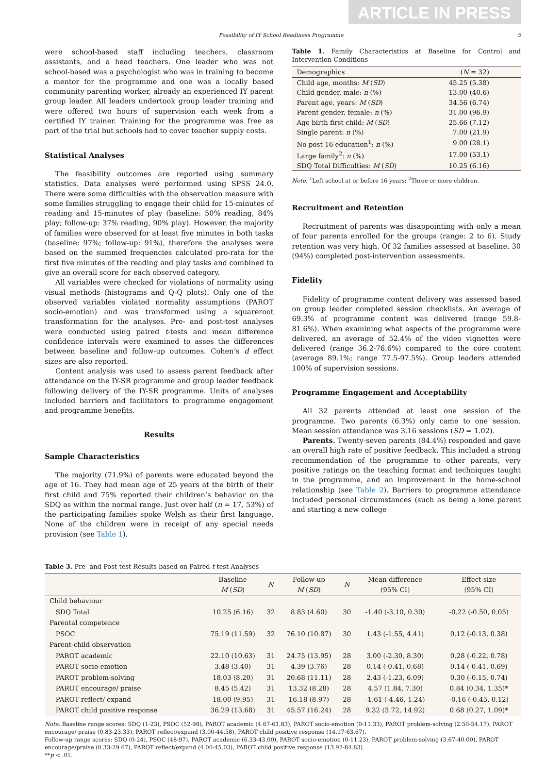ARTICLE IN PRESS
Feasibility of IY School Readiness Programme 5
were school-based staff including teachers, classroom assistants, and a head teachers. One leader who was not school-based was a psychologist who was in training to become a mentor for the programme and one was a locally based community parenting worker, already an experienced IY parent group leader. All leaders undertook group leader training and were offered two hours of supervision each week from a certified IY trainer. Training for the programme was free as part of the trial but schools had to cover teacher supply costs.
Statistical Analyses
The feasibility outcomes are reported using summary statistics. Data analyses were performed using SPSS 24.0. There were some difficulties with the observation measure with some families struggling to engage their child for 15-minutes of reading and 15-minutes of play (baseline: 50% reading, 84% play; follow-up: 37% reading, 90% play). However, the majority of families were observed for at least five minutes in both tasks (baseline: 97%; follow-up: 91%), therefore the analyses were based on the summed frequencies calculated pro-rata for the first five minutes of the reading and play tasks and combined to give an overall score for each observed category.
All variables were checked for violations of normality using visual methods (histograms and Q-Q plots). Only one of the observed variables violated normality assumptions (PAROT socio-emotion) and was transformed using a squareroot transformation for the analyses. Pre- and post-test analyses were conducted using paired t-tests and mean difference confidence intervals were examined to asses the differences between baseline and follow-up outcomes. Cohen’s d effect sizes are also reported.
Content analysis was used to assess parent feedback after attendance on the IY-SR programme and group leader feedback following delivery of the IY-SR programme. Units of analyses included barriers and facilitators to programme engagement and programme benefits.
Results
Sample Characteristics
The majority (71.9%) of parents were educated beyond the age of 16. They had mean age of 25 years at the birth of their first child and 75% reported their children’s behavior on the SDQ as within the normal range. Just over half (n = 17, 53%) of the participating families spoke Welsh as their first language. None of the children were in receipt of any special needs provision (see Table 1).
Table 1. Family Characteristics at Baseline for Control and Intervention Conditions
| Demographics | ( N = 32) |
| --- | --- |
| Child age, months: M ( SD ) | 45.25 (5.38) |
| Child gender, male: n (%) | 13.00 (40.6) |
| Parent age, years: M ( SD ) | 34.56 (6.74) |
| Parent gender, female: n (%) | 31.00 (96.9) |
| Age birth first child: M ( SD ) | 25.66 (7.12) |
| Single parent: n (%) | 7.00 (21.9) |
| No post 16 education<sup>1</sup>: n (%) | 9.00 (28.1) |
| Large family<sup>2</sup>: n (%) | 17.00 (53.1) |
| SDQ Total Difficulties: M ( SD ) | 10.25 (6.16) |
Note. <sup>1</sup>Left school at or before 16 years; <sup>2</sup>Three or more children.
Recruitment and Retention
Recruitment of parents was disappointing with only a mean of four parents enrolled for the groups (range: 2 to 6). Study retention was very high. Of 32 families assessed at baseline, 30 (94%) completed post-intervention assessments.
Fidelity
Fidelity of programme content delivery was assessed based on group leader completed session checklists. An average of 69.3% of programme content was delivered (range 59.8-81.6%). When examining what aspects of the programme were delivered, an average of 52.4% of the video vignettes were delivered (range 36.2-76.6%) compared to the core content (average 89.1%; range 77.5-97.5%). Group leaders attended 100% of supervision sessions.
Programme Engagement and Acceptability
All 32 parents attended at least one session of the programme. Two parents (6.3%) only came to one session. Mean session attendance was 3.16 sessions (SD = 1.02).
Parents. Twenty-seven parents (84.4%) responded and gave an overall high rate of positive feedback. This included a strong recommendation of the programme to other parents, very positive ratings on the teaching format and techniques taught in the programme, and an improvement in the home-school relationship (see Table 2). Barriers to programme attendance included personal circumstances (such as being a lone parent and starting a new college
Table 3. Pre- and Post-test Results based on Paired t-test Analyses
| | Baseline M ( SD ) | N | Follow-up M ( SD ) | N | Mean difference (95% CI) | Effect size (95% CI) |
| --- | --- | --- | --- | --- | --- | --- |
| Child behaviour | | | | | | |
| SDQ Total | 10.25 (6.16) | 32 | 8.83 (4.60) | 30 | -1.40 (-3.10, 0.30) | -0.22 (-0.50, 0.05) |
| Parental competence | | | | | | |
| PSOC | 75.19 (11.59) | 32 | 76.10 (10.87) | 30 | 1.43 (-1.55, 4.41) | 0.12 (-0.13, 0.38) |
| Parent-child observation | | | | | | |
| PAROT academic | 22.10 (10.63) | 31 | 24.75 (13.95) | 28 | 3.00 (-2.30, 8.30) | 0.28 (-0.22, 0.78) |
| PAROT socio-emotion | 3.48 (3.40) | 31 | 4.39 (3.76) | 28 | 0.14 (-0.41, 0.68) | 0.14 (-0.41, 0.69) |
| PAROT problem-solving | 18.03 (8.20) | 31 | 20.68 (11.11) | 28 | 2.43 (-1.23, 6.09) | 0.30 (-0.15, 0.74) |
| PAROT encourage/ praise | 8.45 (5.42) | 31 | 13.32 (8.28) | 28 | 4.57 (1.84, 7.30) | 0.84 (0.34, 1.35)* |
| PAROT reflect/ expand | 18.00 (9.95) | 31 | 16.18 (8.97) | 28 | -1.61 (-4.46, 1.24) | -0.16 (-0.45, 0.12) |
| PAROT child positive response | 36.29 (13.68) | 31 | 45.57 (16.24) | 28 | 9.32 (3.72, 14.92) | 0.68 (0.27, 1.09)* |
Note. Baseline range scores: SDQ (1-23), PSOC (52-98), PAROT academic (4.67-61.83), PAROT socio-emotion (0-11.33), PAROT problem-solving (2.50-54.17), PAROT encourage/ praise (0.83-23.33), PAROT reflect/expand (3.00-44.58), PAROT child positive response (14.17-63.67).
Follow-up range scores: SDQ (0-24), PSOC (48-97), PAROT academic (6.33-43.00), PAROT socio-emotion (0-11.23), PAROT problem-solving (3.67-40.00), PAROT encourage/praise (0.33-29.67), PAROT reflect/expand (4.00-45.03), PAROT child positive response (13.92-84.83).
**p < .01.